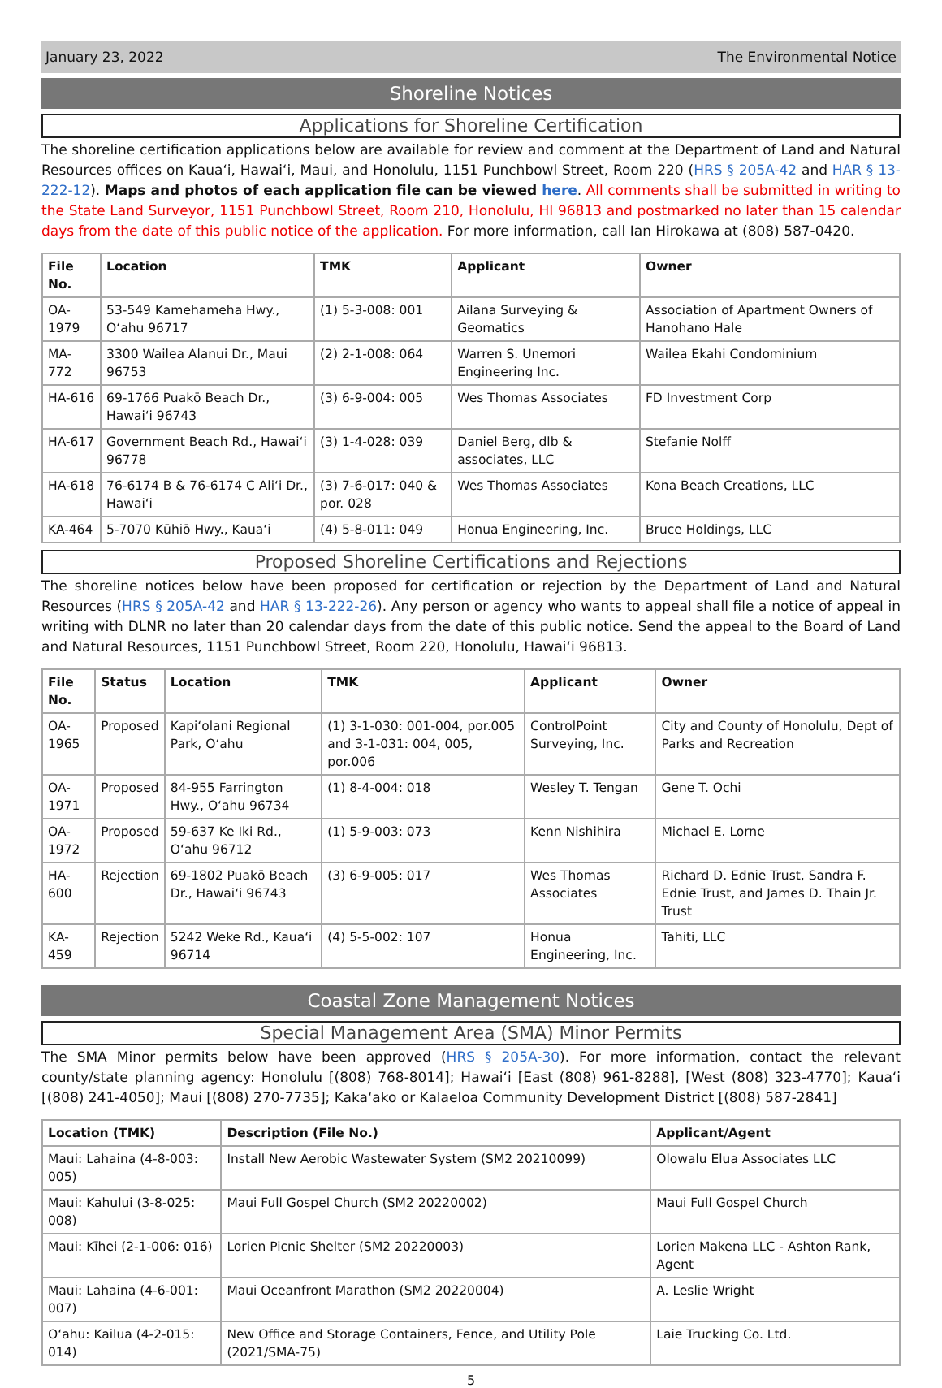January 23, 2022 The Environmental Notice
Shoreline Notices
Applications for Shoreline Certification
The shoreline certification applications below are available for review and comment at the Department of Land and Natural Resources offices on Kaua‘i, Hawai‘i, Maui, and Honolulu, 1151 Punchbowl Street, Room 220 (HRS § 205A-42 and HAR § 13-222-12). Maps and photos of each application file can be viewed here. All comments shall be submitted in writing to the State Land Surveyor, 1151 Punchbowl Street, Room 210, Honolulu, HI 96813 and postmarked no later than 15 calendar days from the date of this public notice of the application. For more information, call Ian Hirokawa at (808) 587-0420.
| File No. | Location | TMK | Applicant | Owner |
| --- | --- | --- | --- | --- |
| OA-1979 | 53-549 Kamehameha Hwy., O‘ahu 96717 | (1) 5-3-008: 001 | Ailana Surveying & Geomatics | Association of Apartment Owners of Hanohano Hale |
| MA-772 | 3300 Wailea Alanui Dr., Maui 96753 | (2) 2-1-008: 064 | Warren S. Unemori Engineering Inc. | Wailea Ekahi Condominium |
| HA-616 | 69-1766 Puakō Beach Dr., Hawai‘i 96743 | (3) 6-9-004: 005 | Wes Thomas Associates | FD Investment Corp |
| HA-617 | Government Beach Rd., Hawai‘i 96778 | (3) 1-4-028: 039 | Daniel Berg, dlb & associates, LLC | Stefanie Nolff |
| HA-618 | 76-6174 B & 76-6174 C Ali‘i Dr., Hawai‘i | (3) 7-6-017: 040 & por. 028 | Wes Thomas Associates | Kona Beach Creations, LLC |
| KA-464 | 5-7070 Kūhiō Hwy., Kaua‘i | (4) 5-8-011: 049 | Honua Engineering, Inc. | Bruce Holdings, LLC |
Proposed Shoreline Certifications and Rejections
The shoreline notices below have been proposed for certification or rejection by the Department of Land and Natural Resources (HRS § 205A-42 and HAR § 13-222-26). Any person or agency who wants to appeal shall file a notice of appeal in writing with DLNR no later than 20 calendar days from the date of this public notice. Send the appeal to the Board of Land and Natural Resources, 1151 Punchbowl Street, Room 220, Honolulu, Hawai‘i 96813.
| File No. | Status | Location | TMK | Applicant | Owner |
| --- | --- | --- | --- | --- | --- |
| OA-1965 | Proposed | Kapi‘olani Regional Park, O‘ahu | (1) 3-1-030: 001-004, por.005 and 3-1-031: 004, 005, por.006 | ControlPoint Surveying, Inc. | City and County of Honolulu, Dept of Parks and Recreation |
| OA-1971 | Proposed | 84-955 Farrington Hwy., O‘ahu 96734 | (1) 8-4-004: 018 | Wesley T. Tengan | Gene T. Ochi |
| OA-1972 | Proposed | 59-637 Ke Iki Rd., O‘ahu 96712 | (1) 5-9-003: 073 | Kenn Nishihira | Michael E. Lorne |
| HA-600 | Rejection | 69-1802 Puakō Beach Dr., Hawai‘i 96743 | (3) 6-9-005: 017 | Wes Thomas Associates | Richard D. Ednie Trust, Sandra F. Ednie Trust, and James D. Thain Jr. Trust |
| KA-459 | Rejection | 5242 Weke Rd., Kaua‘i 96714 | (4) 5-5-002: 107 | Honua Engineering, Inc. | Tahiti, LLC |
Coastal Zone Management Notices
Special Management Area (SMA) Minor Permits
The SMA Minor permits below have been approved (HRS § 205A-30). For more information, contact the relevant county/state planning agency: Honolulu [(808) 768-8014]; Hawai‘i [East (808) 961-8288], [West (808) 323-4770]; Kaua‘i [(808) 241-4050]; Maui [(808) 270-7735]; Kaka‘ako or Kalaeloa Community Development District [(808) 587-2841]
| Location (TMK) | Description (File No.) | Applicant/Agent |
| --- | --- | --- |
| Maui: Lahaina (4-8-003: 005) | Install New Aerobic Wastewater System (SM2 20210099) | Olowalu Elua Associates LLC |
| Maui: Kahului (3-8-025: 008) | Maui Full Gospel Church (SM2 20220002) | Maui Full Gospel Church |
| Maui: Kīhei (2-1-006: 016) | Lorien Picnic Shelter (SM2 20220003) | Lorien Makena LLC - Ashton Rank, Agent |
| Maui: Lahaina (4-6-001: 007) | Maui Oceanfront Marathon (SM2 20220004) | A. Leslie Wright |
| O‘ahu: Kailua (4-2-015: 014) | New Office and Storage Containers, Fence, and Utility Pole (2021/SMA-75) | Laie Trucking Co. Ltd. |
5